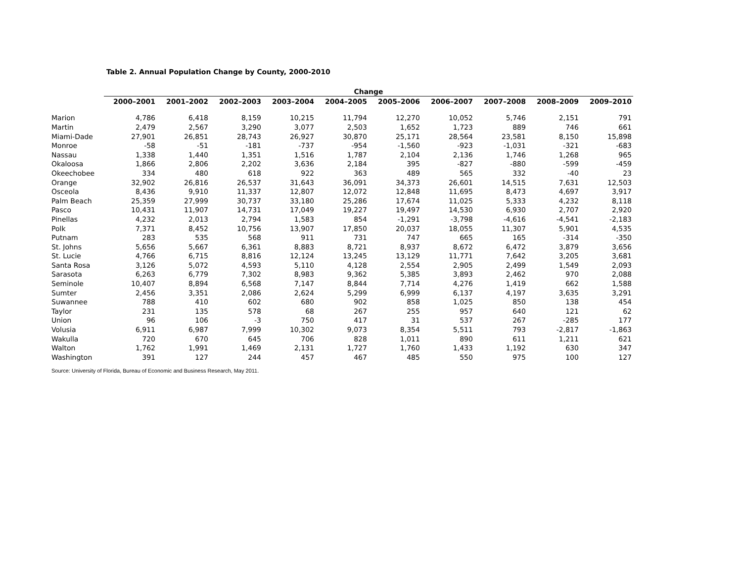Table 2. Annual Population Change by County, 2000-2010
| | Change | | | | | | | | | |
| | 2000–2001 | 2001–2002 | 2002–2003 | 2003–2004 | 2004–2005 | 2005–2006 | 2006–2007 | 2007–2008 | 2008–2009 | 2009–2010 |
| Marion | 4,786 | 6,418 | 8,159 | 10,215 | 11,794 | 12,270 | 10,052 | 5,746 | 2,151 | 791 |
| Martin | 2,479 | 2,567 | 3,290 | 3,077 | 2,503 | 1,652 | 1,723 | 889 | 746 | 661 |
| Miami-Dade | 27,901 | 26,851 | 28,743 | 26,927 | 30,870 | 25,171 | 28,564 | 23,581 | 8,150 | 15,898 |
| Monroe | -58 | -51 | -181 | -737 | -954 | -1,560 | -923 | -1,031 | -321 | -683 |
| Nassau | 1,338 | 1,440 | 1,351 | 1,516 | 1,787 | 2,104 | 2,136 | 1,746 | 1,268 | 965 |
| Okaloosa | 1,866 | 2,806 | 2,202 | 3,636 | 2,184 | 395 | -827 | -880 | -599 | -459 |
| Okeechobee | 334 | 480 | 618 | 922 | 363 | 489 | 565 | 332 | -40 | 23 |
| Orange | 32,902 | 26,816 | 26,537 | 31,643 | 36,091 | 34,373 | 26,601 | 14,515 | 7,631 | 12,503 |
| Osceola | 8,436 | 9,910 | 11,337 | 12,807 | 12,072 | 12,848 | 11,695 | 8,473 | 4,697 | 3,917 |
| Palm Beach | 25,359 | 27,999 | 30,737 | 33,180 | 25,286 | 17,674 | 11,025 | 5,333 | 4,232 | 8,118 |
| Pasco | 10,431 | 11,907 | 14,731 | 17,049 | 19,227 | 19,497 | 14,530 | 6,930 | 2,707 | 2,920 |
| Pinellas | 4,232 | 2,013 | 2,794 | 1,583 | 854 | -1,291 | -3,798 | -4,616 | -4,541 | -2,183 |
| Polk | 7,371 | 8,452 | 10,756 | 13,907 | 17,850 | 20,037 | 18,055 | 11,307 | 5,901 | 4,535 |
| Putnam | 283 | 535 | 568 | 911 | 731 | 747 | 665 | 165 | -314 | -350 |
| St. Johns | 5,656 | 5,667 | 6,361 | 8,883 | 8,721 | 8,937 | 8,672 | 6,472 | 3,879 | 3,656 |
| St. Lucie | 4,766 | 6,715 | 8,816 | 12,124 | 13,245 | 13,129 | 11,771 | 7,642 | 3,205 | 3,681 |
| Santa Rosa | 3,126 | 5,072 | 4,593 | 5,110 | 4,128 | 2,554 | 2,905 | 2,499 | 1,549 | 2,093 |
| Sarasota | 6,263 | 6,779 | 7,302 | 8,983 | 9,362 | 5,385 | 3,893 | 2,462 | 970 | 2,088 |
| Seminole | 10,407 | 8,894 | 6,568 | 7,147 | 8,844 | 7,714 | 4,276 | 1,419 | 662 | 1,588 |
| Sumter | 2,456 | 3,351 | 2,086 | 2,624 | 5,299 | 6,999 | 6,137 | 4,197 | 3,635 | 3,291 |
| Suwannee | 788 | 410 | 602 | 680 | 902 | 858 | 1,025 | 850 | 138 | 454 |
| Taylor | 231 | 135 | 578 | 68 | 267 | 255 | 957 | 640 | 121 | 62 |
| Union | 96 | 106 | -3 | 750 | 417 | 31 | 537 | 267 | -285 | 177 |
| Volusia | 6,911 | 6,987 | 7,999 | 10,302 | 9,073 | 8,354 | 5,511 | 793 | -2,817 | -1,863 |
| Wakulla | 720 | 670 | 645 | 706 | 828 | 1,011 | 890 | 611 | 1,211 | 621 |
| Walton | 1,762 | 1,991 | 1,469 | 2,131 | 1,727 | 1,760 | 1,433 | 1,192 | 630 | 347 |
| Washington | 391 | 127 | 244 | 457 | 467 | 485 | 550 | 975 | 100 | 127 |
Source: University of Florida, Bureau of Economic and Business Research, May 2011.